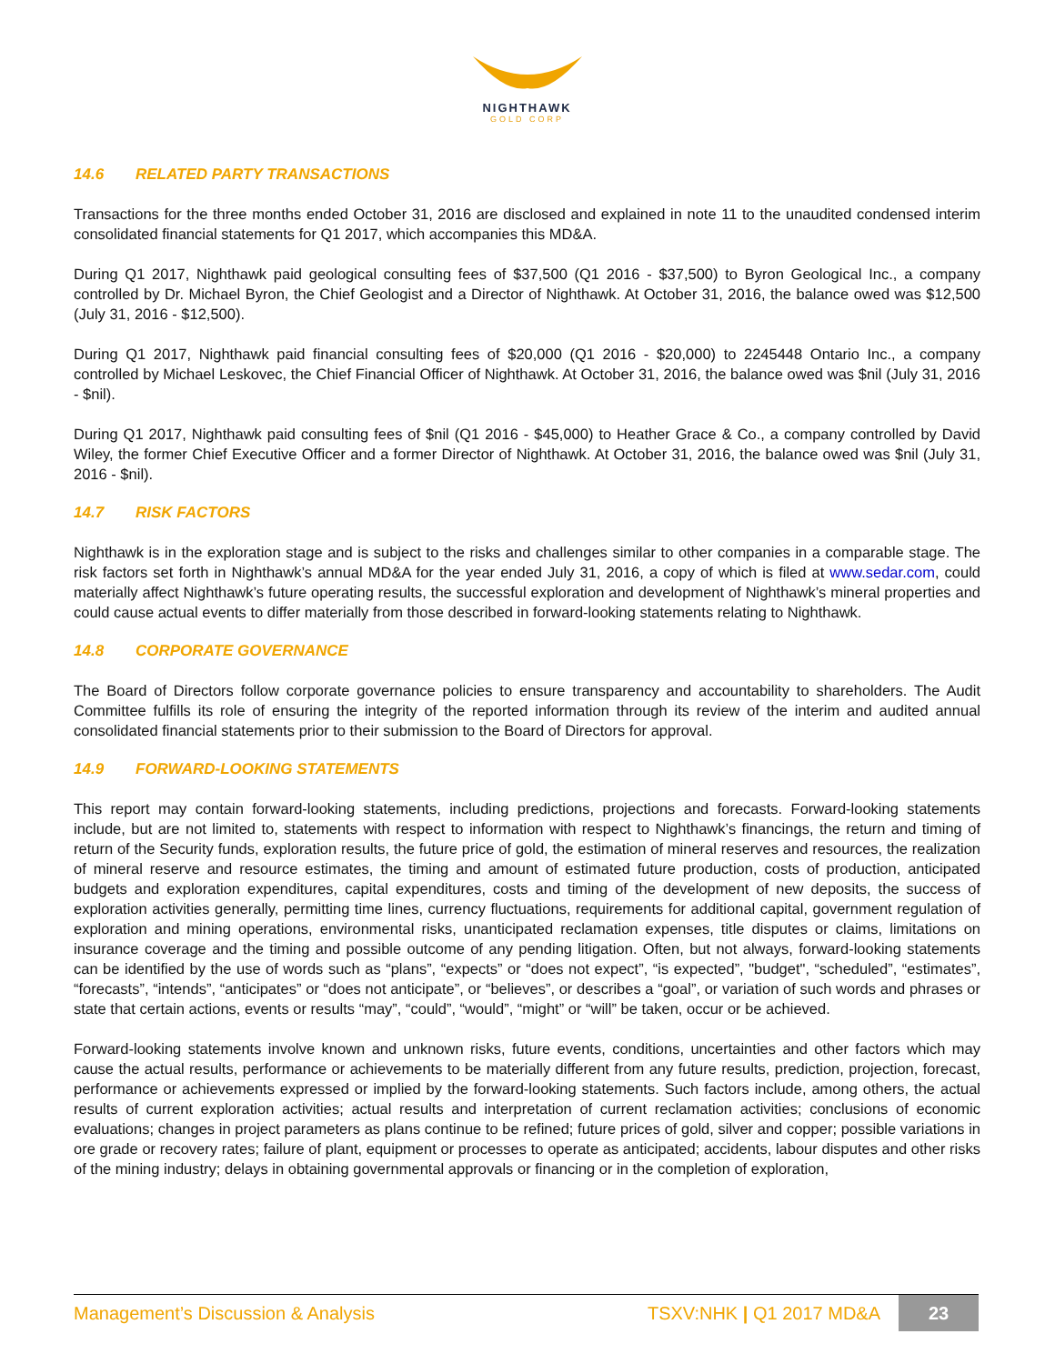NIGHTHAWK
GOLD CORP
14.6 RELATED PARTY TRANSACTIONS
Transactions for the three months ended October 31, 2016 are disclosed and explained in note 11 to the unaudited condensed interim consolidated financial statements for Q1 2017, which accompanies this MD&A.
During Q1 2017, Nighthawk paid geological consulting fees of $37,500 (Q1 2016 - $37,500) to Byron Geological Inc., a company controlled by Dr. Michael Byron, the Chief Geologist and a Director of Nighthawk. At October 31, 2016, the balance owed was $12,500 (July 31, 2016 - $12,500).
During Q1 2017, Nighthawk paid financial consulting fees of $20,000 (Q1 2016 - $20,000) to 2245448 Ontario Inc., a company controlled by Michael Leskovec, the Chief Financial Officer of Nighthawk. At October 31, 2016, the balance owed was $nil (July 31, 2016 - $nil).
During Q1 2017, Nighthawk paid consulting fees of $nil (Q1 2016 - $45,000) to Heather Grace & Co., a company controlled by David Wiley, the former Chief Executive Officer and a former Director of Nighthawk. At October 31, 2016, the balance owed was $nil (July 31, 2016 - $nil).
14.7 RISK FACTORS
Nighthawk is in the exploration stage and is subject to the risks and challenges similar to other companies in a comparable stage. The risk factors set forth in Nighthawk’s annual MD&A for the year ended July 31, 2016, a copy of which is filed at www.sedar.com, could materially affect Nighthawk’s future operating results, the successful exploration and development of Nighthawk’s mineral properties and could cause actual events to differ materially from those described in forward-looking statements relating to Nighthawk.
14.8 CORPORATE GOVERNANCE
The Board of Directors follow corporate governance policies to ensure transparency and accountability to shareholders. The Audit Committee fulfills its role of ensuring the integrity of the reported information through its review of the interim and audited annual consolidated financial statements prior to their submission to the Board of Directors for approval.
14.9 FORWARD-LOOKING STATEMENTS
This report may contain forward-looking statements, including predictions, projections and forecasts. Forward-looking statements include, but are not limited to, statements with respect to information with respect to Nighthawk’s financings, the return and timing of return of the Security funds, exploration results, the future price of gold, the estimation of mineral reserves and resources, the realization of mineral reserve and resource estimates, the timing and amount of estimated future production, costs of production, anticipated budgets and exploration expenditures, capital expenditures, costs and timing of the development of new deposits, the success of exploration activities generally, permitting time lines, currency fluctuations, requirements for additional capital, government regulation of exploration and mining operations, environmental risks, unanticipated reclamation expenses, title disputes or claims, limitations on insurance coverage and the timing and possible outcome of any pending litigation. Often, but not always, forward-looking statements can be identified by the use of words such as “plans”, “expects” or “does not expect”, “is expected”, "budget", “scheduled”, “estimates”, “forecasts”, “intends”, “anticipates” or “does not anticipate”, or “believes”, or describes a “goal”, or variation of such words and phrases or state that certain actions, events or results “may”, “could”, “would”, “might” or “will” be taken, occur or be achieved.
Forward-looking statements involve known and unknown risks, future events, conditions, uncertainties and other factors which may cause the actual results, performance or achievements to be materially different from any future results, prediction, projection, forecast, performance or achievements expressed or implied by the forward-looking statements. Such factors include, among others, the actual results of current exploration activities; actual results and interpretation of current reclamation activities; conclusions of economic evaluations; changes in project parameters as plans continue to be refined; future prices of gold, silver and copper; possible variations in ore grade or recovery rates; failure of plant, equipment or processes to operate as anticipated; accidents, labour disputes and other risks of the mining industry; delays in obtaining governmental approvals or financing or in the completion of exploration,
Management’s Discussion & Analysis
TSXV:NHK | Q1 2017 MD&A
23